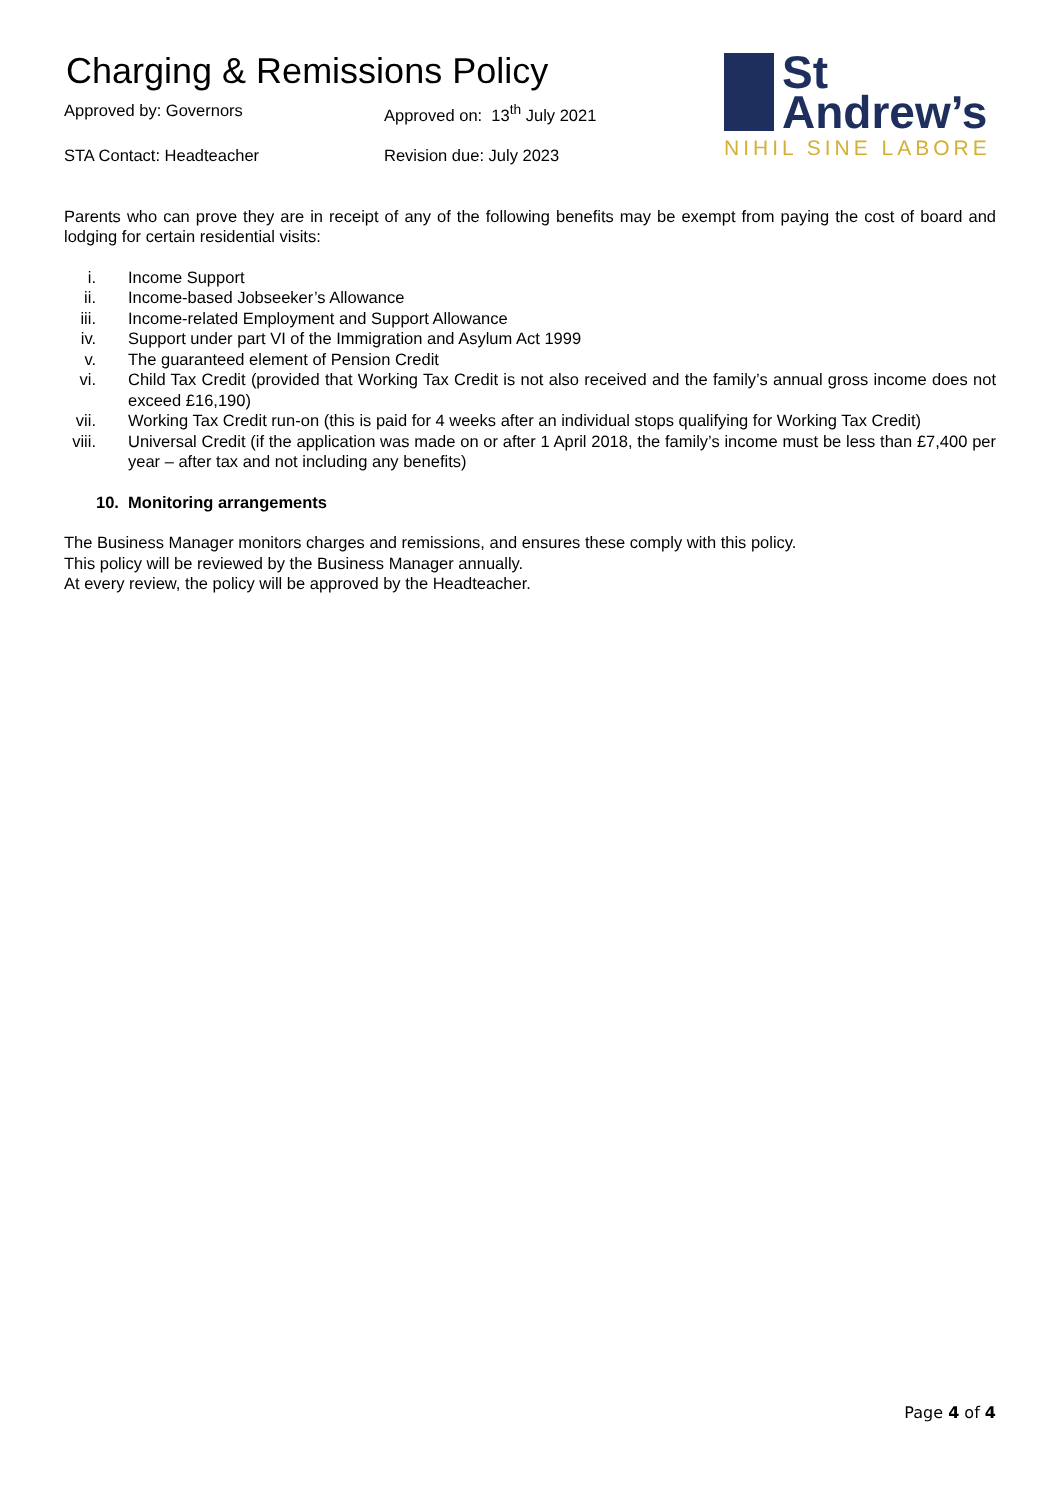Charging & Remissions Policy
Approved by: Governors
Approved on: 13<sup>th</sup> July 2021
STA Contact: Headteacher
Revision due: July 2023
St
Andrew’s
NIHIL SINE LABORE
Parents who can prove they are in receipt of any of the following benefits may be exempt from paying the cost of board and lodging for certain residential visits:
i. Income Support
ii. Income-based Jobseeker’s Allowance
iii. Income-related Employment and Support Allowance
iv. Support under part VI of the Immigration and Asylum Act 1999
v. The guaranteed element of Pension Credit
vi. Child Tax Credit (provided that Working Tax Credit is not also received and the family’s annual gross income does not exceed £16,190)
vii. Working Tax Credit run-on (this is paid for 4 weeks after an individual stops qualifying for Working Tax Credit)
viii. Universal Credit (if the application was made on or after 1 April 2018, the family’s income must be less than £7,400 per year – after tax and not including any benefits)
10. Monitoring arrangements
The Business Manager monitors charges and remissions, and ensures these comply with this policy.
This policy will be reviewed by the Business Manager annually.
At every review, the policy will be approved by the Headteacher.
Page 4 of 4